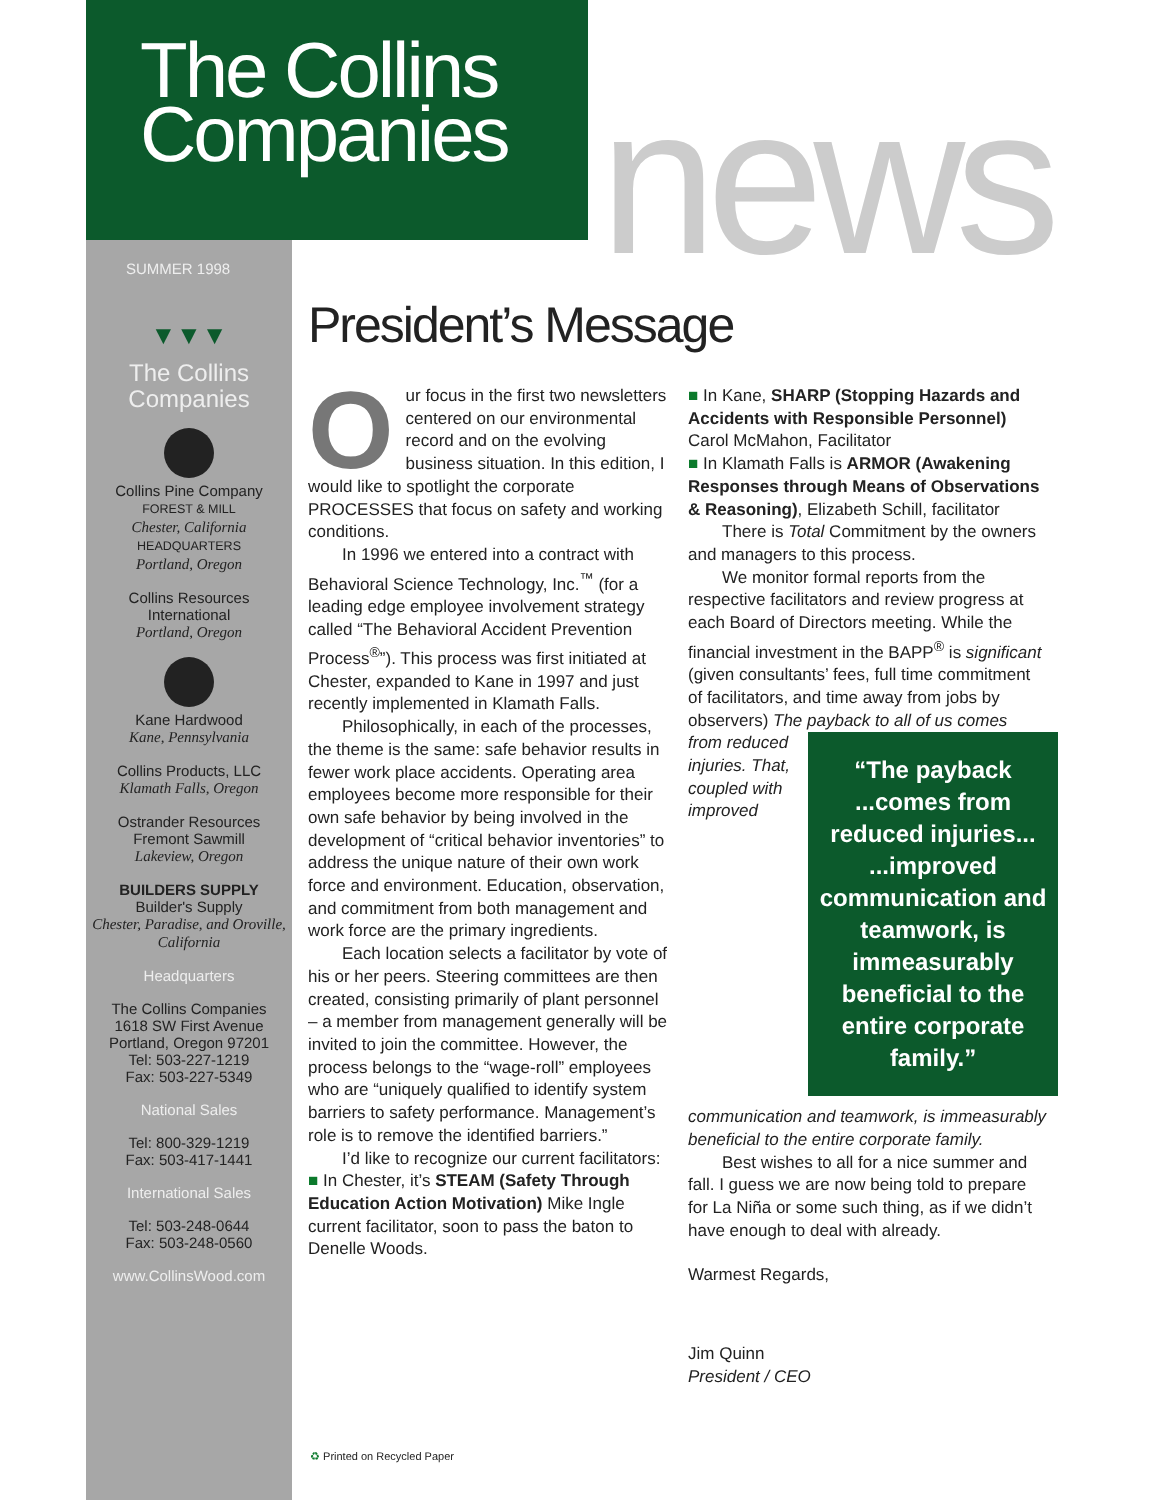The Collins
Companies
news
SUMMER 1998
▼▼▼
The Collins
Companies
Collins Pine Company
FOREST & MILL
Chester, California
HEADQUARTERS
Portland, Oregon
Collins Resources
International
Portland, Oregon
Kane Hardwood
Kane, Pennsylvania
Collins Products, LLC
Klamath Falls, Oregon
Ostrander Resources
Fremont Sawmill
Lakeview, Oregon
BUILDERS SUPPLY
Builder's Supply
Chester, Paradise, and Oroville, California
Headquarters
The Collins Companies
1618 SW First Avenue
Portland, Oregon 97201
Tel: 503-227-1219
Fax: 503-227-5349
National Sales
Tel: 800-329-1219
Fax: 503-417-1441
International Sales
Tel: 503-248-0644
Fax: 503-248-0560
www.CollinsWood.com
President’s Message
Our focus in the first two newsletters centered on our environmental record and on the evolving business situation. In this edition, I would like to spotlight the corporate PROCESSES that focus on safety and working conditions.
In 1996 we entered into a contract with Behavioral Science Technology, Inc.<sup>™</sup> (for a leading edge employee involvement strategy called “The Behavioral Accident Prevention Process<sup>®</sup>”). This process was first initiated at Chester, expanded to Kane in 1997 and just recently implemented in Klamath Falls.
Philosophically, in each of the processes, the theme is the same: safe behavior results in fewer work place accidents. Operating area employees become more responsible for their own safe behavior by being involved in the development of “critical behavior inventories” to address the unique nature of their own work force and environment. Education, observation, and commitment from both management and work force are the primary ingredients.
Each location selects a facilitator by vote of his or her peers. Steering committees are then created, consisting primarily of plant personnel – a member from management generally will be invited to join the committee. However, the process belongs to the “wage-roll” employees who are “uniquely qualified to identify system barriers to safety performance. Management’s role is to remove the identified barriers.”
I’d like to recognize our current facilitators:
■ In Chester, it’s STEAM (Safety Through Education Action Motivation) Mike Ingle current facilitator, soon to pass the baton to Denelle Woods.
■ In Kane, SHARP (Stopping Hazards and Accidents with Responsible Personnel) Carol McMahon, Facilitator
■ In Klamath Falls is ARMOR (Awakening Responses through Means of Observations & Reasoning), Elizabeth Schill, facilitator
There is Total Commitment by the owners and managers to this process.
We monitor formal reports from the respective facilitators and review progress at each Board of Directors meeting. While the financial investment in the BAPP<sup>®</sup> is significant (given consultants’ fees, full time commitment of facilitators, and time away from jobs by observers) The payback to all of us comes
“The payback ...comes from reduced injuries... ...improved communication and teamwork, is immeasurably beneficial to the entire corporate family.”
from reduced injuries. That, coupled with improved communication and teamwork, is immeasurably beneficial to the entire corporate family.
Best wishes to all for a nice summer and fall. I guess we are now being told to prepare for La Niña or some such thing, as if we didn’t have enough to deal with already.
Warmest Regards,
Jim Quinn
President / CEO
♻ Printed on Recycled Paper